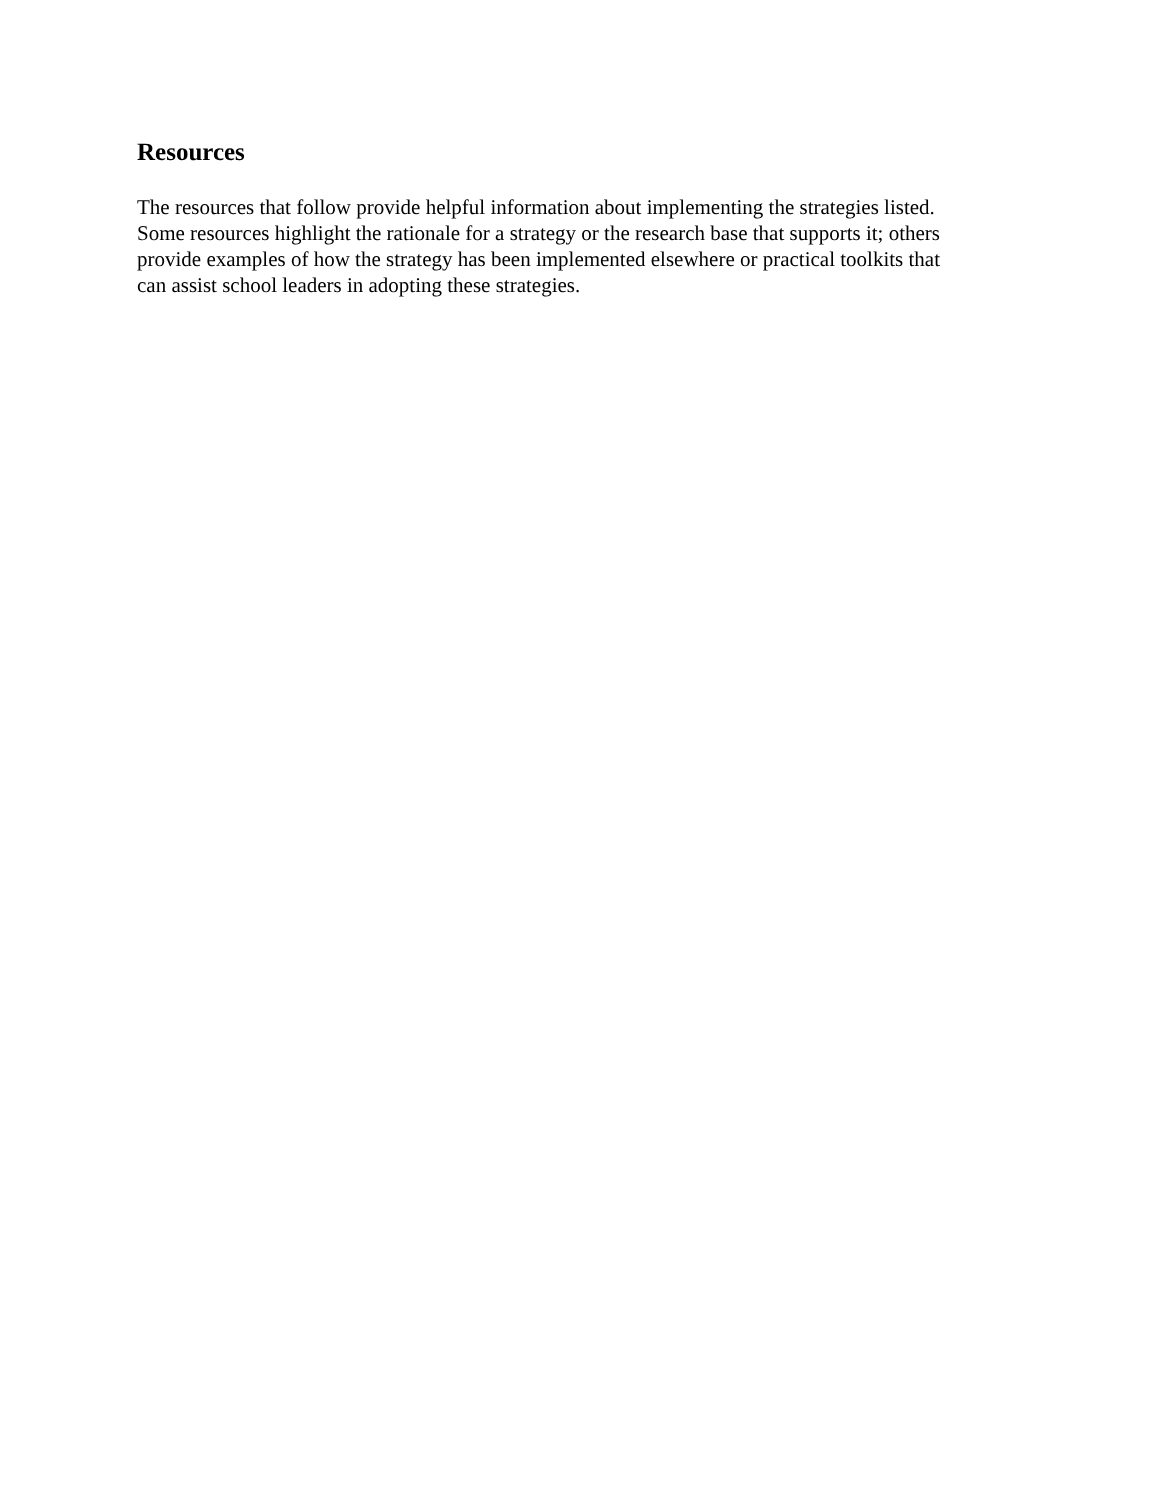Resources
The resources that follow provide helpful information about implementing the strategies listed.
Some resources highlight the rationale for a strategy or the research base that supports it; others
provide examples of how the strategy has been implemented elsewhere or practical toolkits that
can assist school leaders in adopting these strategies.